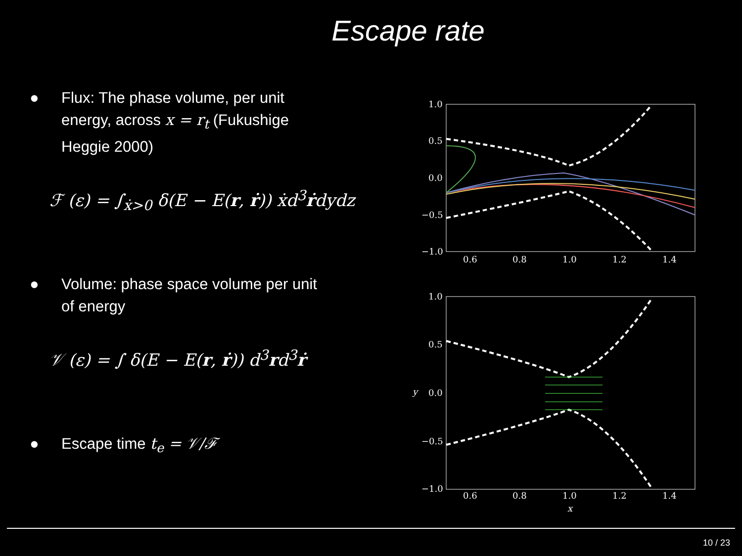Escape rate
● Flux: The phase volume, per unit
energy, across x = r<sub>t</sub> (Fukushige
Heggie 2000)
ℱ (ε) = ∫<sub>ẋ>0</sub> δ(E − E(r, ṙ)) ẋd<sup>3</sup>ṙdydz
● Volume: phase space volume per unit
of energy
𝒱 (ε) = ∫ δ(E − E(r, ṙ)) d<sup>3</sup>rd<sup>3</sup>ṙ
● Escape time t<sub>e</sub> = 𝒱/ℱ
1.0
0.5
0.0
−0.5
−1.0
0.6
0.8
1.0
1.2
1.4
1.0
0.5
0.0
−0.5
−1.0
0.6
0.8
1.0
1.2
1.4
x
y
10 / 23